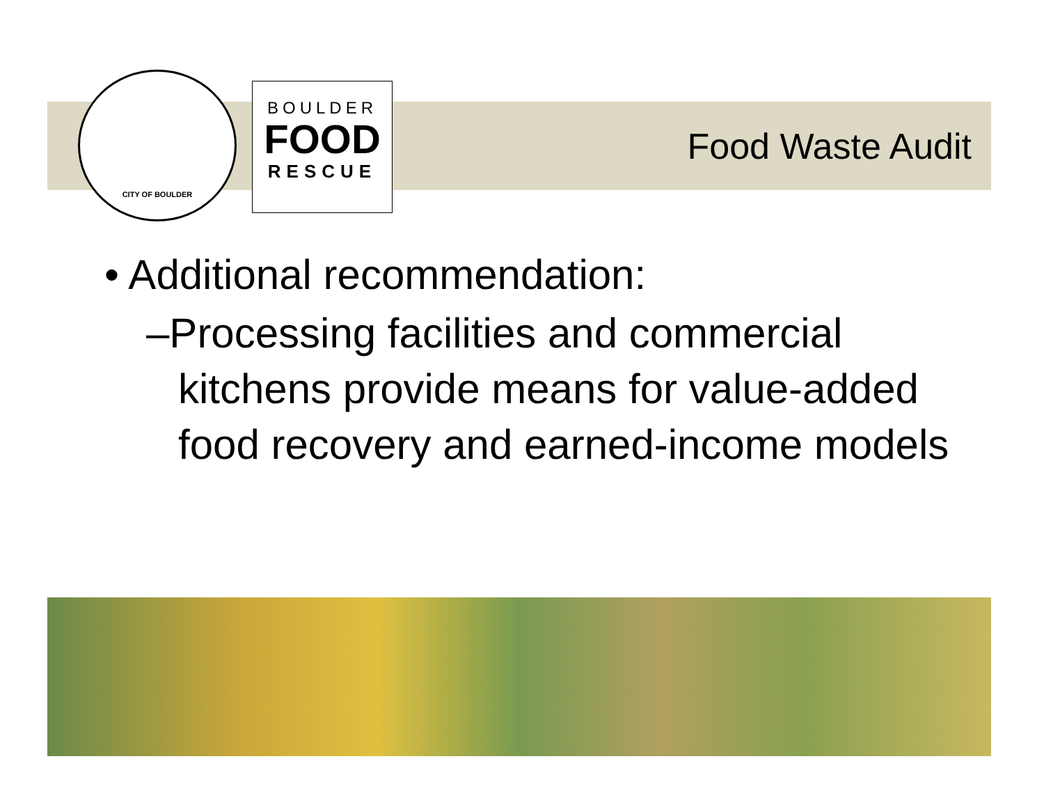CITY OF BOULDER
BOULDER
FOOD
RESCUE
Food Waste Audit
• Additional recommendation:
–Processing facilities and commercial kitchens provide means for value-added food recovery and earned-income models